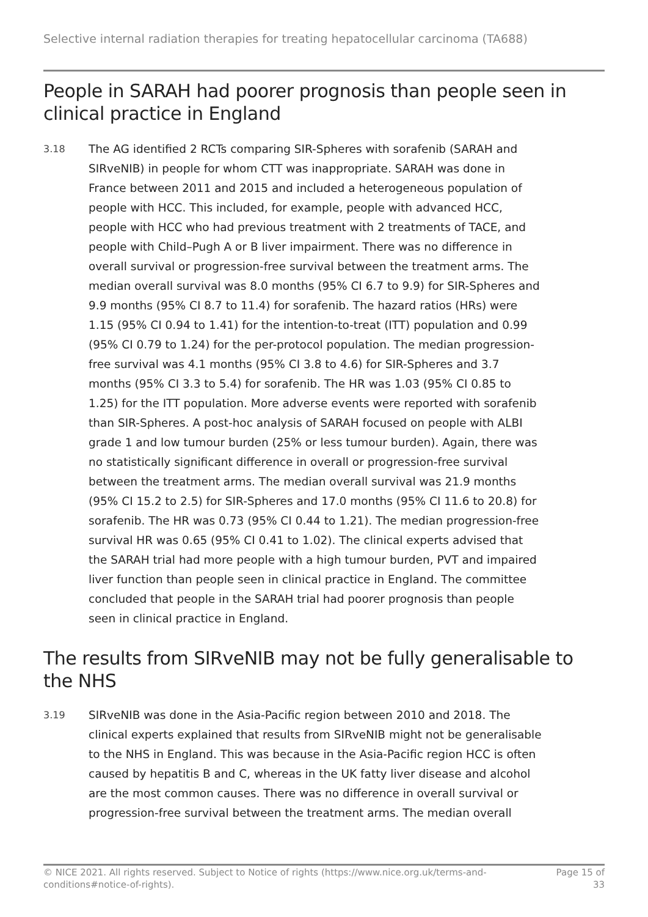Selective internal radiation therapies for treating hepatocellular carcinoma (TA688)
People in SARAH had poorer prognosis than people seen in clinical practice in England
3.18
The AG identified 2 RCTs comparing SIR-Spheres with sorafenib (SARAH and SIRveNIB) in people for whom CTT was inappropriate. SARAH was done in France between 2011 and 2015 and included a heterogeneous population of people with HCC. This included, for example, people with advanced HCC, people with HCC who had previous treatment with 2 treatments of TACE, and people with Child–Pugh A or B liver impairment. There was no difference in overall survival or progression-free survival between the treatment arms. The median overall survival was 8.0 months (95% CI 6.7 to 9.9) for SIR-Spheres and 9.9 months (95% CI 8.7 to 11.4) for sorafenib. The hazard ratios (HRs) were 1.15 (95% CI 0.94 to 1.41) for the intention-to-treat (ITT) population and 0.99 (95% CI 0.79 to 1.24) for the per-protocol population. The median progression-free survival was 4.1 months (95% CI 3.8 to 4.6) for SIR-Spheres and 3.7 months (95% CI 3.3 to 5.4) for sorafenib. The HR was 1.03 (95% CI 0.85 to 1.25) for the ITT population. More adverse events were reported with sorafenib than SIR-Spheres. A post-hoc analysis of SARAH focused on people with ALBI grade 1 and low tumour burden (25% or less tumour burden). Again, there was no statistically significant difference in overall or progression-free survival between the treatment arms. The median overall survival was 21.9 months (95% CI 15.2 to 2.5) for SIR-Spheres and 17.0 months (95% CI 11.6 to 20.8) for sorafenib. The HR was 0.73 (95% CI 0.44 to 1.21). The median progression-free survival HR was 0.65 (95% CI 0.41 to 1.02). The clinical experts advised that the SARAH trial had more people with a high tumour burden, PVT and impaired liver function than people seen in clinical practice in England. The committee concluded that people in the SARAH trial had poorer prognosis than people seen in clinical practice in England.
The results from SIRveNIB may not be fully generalisable to the NHS
3.19
SIRveNIB was done in the Asia-Pacific region between 2010 and 2018. The clinical experts explained that results from SIRveNIB might not be generalisable to the NHS in England. This was because in the Asia-Pacific region HCC is often caused by hepatitis B and C, whereas in the UK fatty liver disease and alcohol are the most common causes. There was no difference in overall survival or progression-free survival between the treatment arms. The median overall
© NICE 2021. All rights reserved. Subject to Notice of rights (https://www.nice.org.uk/terms-and-
conditions#notice-of-rights).
Page 15 of
33